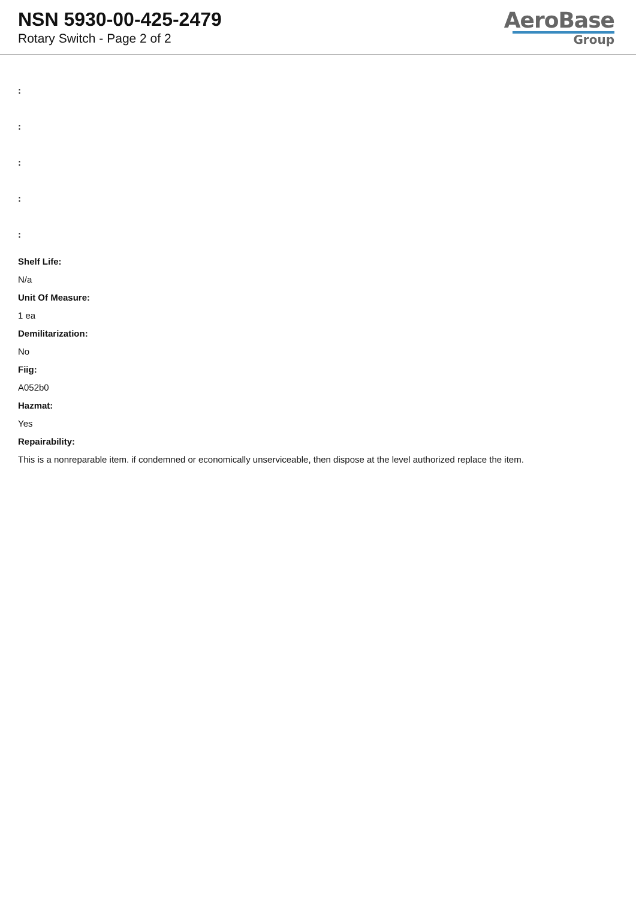NSN 5930-00-425-2479
Rotary Switch - Page 2 of 2
AeroBase
Group
:
:
:
:
:
Shelf Life:
N/a
Unit Of Measure:
1 ea
Demilitarization:
No
Fiig:
A052b0
Hazmat:
Yes
Repairability:
This is a nonreparable item. if condemned or economically unserviceable, then dispose at the level authorized replace the item.